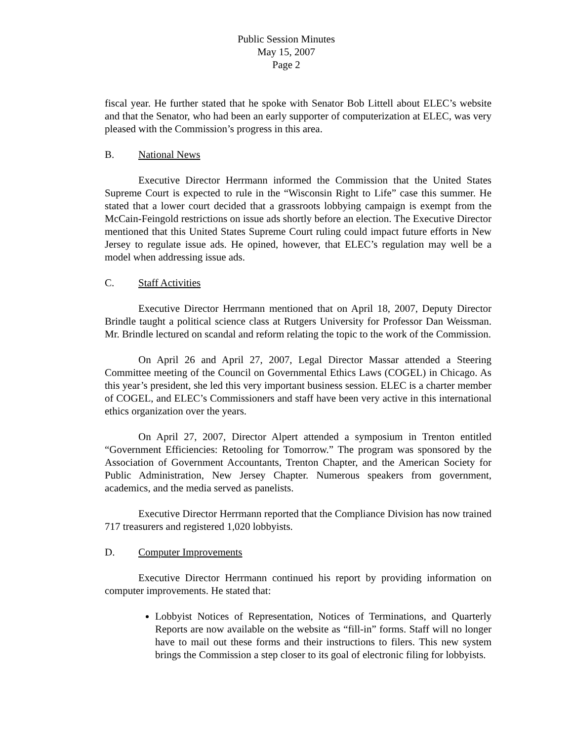Public Session Minutes
May 15, 2007
Page 2
fiscal year. He further stated that he spoke with Senator Bob Littell about ELEC’s website and that the Senator, who had been an early supporter of computerization at ELEC, was very pleased with the Commission’s progress in this area.
B. National News
Executive Director Herrmann informed the Commission that the United States Supreme Court is expected to rule in the “Wisconsin Right to Life” case this summer. He stated that a lower court decided that a grassroots lobbying campaign is exempt from the McCain-Feingold restrictions on issue ads shortly before an election. The Executive Director mentioned that this United States Supreme Court ruling could impact future efforts in New Jersey to regulate issue ads. He opined, however, that ELEC’s regulation may well be a model when addressing issue ads.
C. Staff Activities
Executive Director Herrmann mentioned that on April 18, 2007, Deputy Director Brindle taught a political science class at Rutgers University for Professor Dan Weissman. Mr. Brindle lectured on scandal and reform relating the topic to the work of the Commission.
On April 26 and April 27, 2007, Legal Director Massar attended a Steering Committee meeting of the Council on Governmental Ethics Laws (COGEL) in Chicago. As this year’s president, she led this very important business session. ELEC is a charter member of COGEL, and ELEC’s Commissioners and staff have been very active in this international ethics organization over the years.
On April 27, 2007, Director Alpert attended a symposium in Trenton entitled “Government Efficiencies: Retooling for Tomorrow.” The program was sponsored by the Association of Government Accountants, Trenton Chapter, and the American Society for Public Administration, New Jersey Chapter. Numerous speakers from government, academics, and the media served as panelists.
Executive Director Herrmann reported that the Compliance Division has now trained 717 treasurers and registered 1,020 lobbyists.
D. Computer Improvements
Executive Director Herrmann continued his report by providing information on computer improvements. He stated that:
Lobbyist Notices of Representation, Notices of Terminations, and Quarterly Reports are now available on the website as “fill-in” forms. Staff will no longer have to mail out these forms and their instructions to filers. This new system brings the Commission a step closer to its goal of electronic filing for lobbyists.